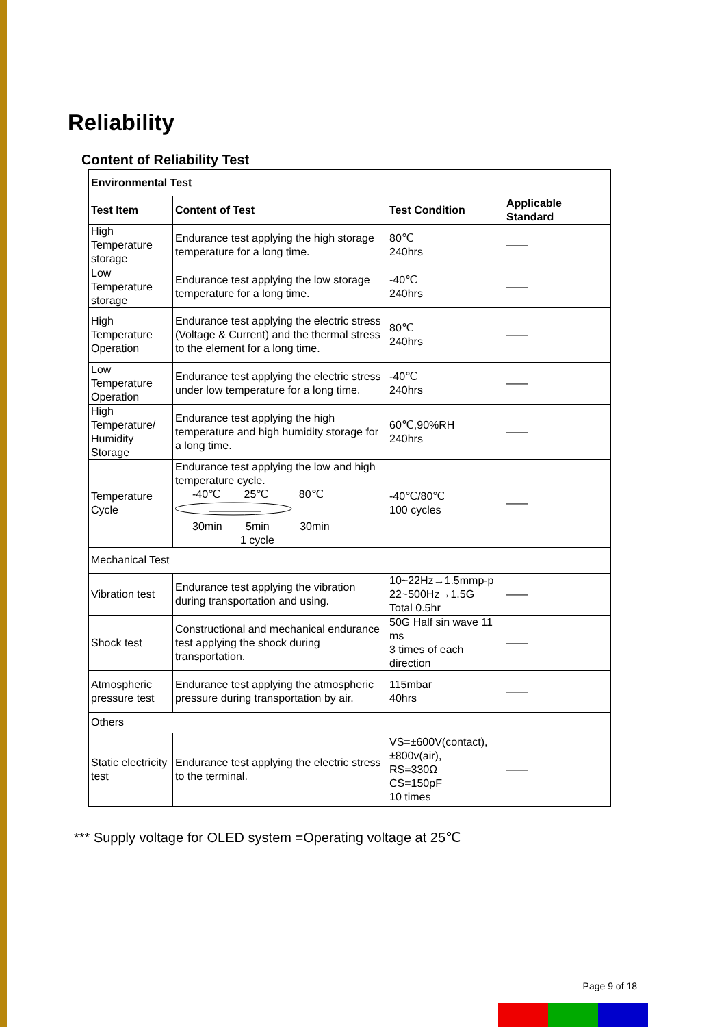Reliability
Content of Reliability Test
| Environmental Test | | | |
| --- | --- | --- | --- |
| Test Item | Content of Test | Test Condition | Applicable Standard |
| High Temperature storage | Endurance test applying the high storage temperature for a long time. | 80℃ 240hrs | —— |
| Low Temperature storage | Endurance test applying the low storage temperature for a long time. | -40℃ 240hrs | —— |
| High Temperature Operation | Endurance test applying the electric stress (Voltage & Current) and the thermal stress to the element for a long time. | 80℃ 240hrs | —— |
| Low Temperature Operation | Endurance test applying the electric stress under low temperature for a long time. | -40℃ 240hrs | —— |
| High Temperature/ Humidity Storage | Endurance test applying the high temperature and high humidity storage for a long time. | 60℃,90%RH 240hrs | —— |
| Temperature Cycle | Endurance test applying the low and high temperature cycle. -40℃ 25℃ 80℃ 30min 5min 30min 1 cycle | -40℃/80℃ 100 cycles | —— |
| Mechanical Test | | | |
| Vibration test | Endurance test applying the vibration during transportation and using. | 10~22Hz→1.5mmp-p 22~500Hz→1.5G Total 0.5hr | —— |
| Shock test | Constructional and mechanical endurance test applying the shock during transportation. | 50G Half sin wave 11 ms 3 times of each direction | —— |
| Atmospheric pressure test | Endurance test applying the atmospheric pressure during transportation by air. | 115mbar 40hrs | —— |
| Others | | | |
| Static electricity test | Endurance test applying the electric stress to the terminal. | VS=±600V(contact), ±800v(air), RS=330Ω CS=150pF 10 times | —— |
*** Supply voltage for OLED system =Operating voltage at 25℃
Page 9 of 18